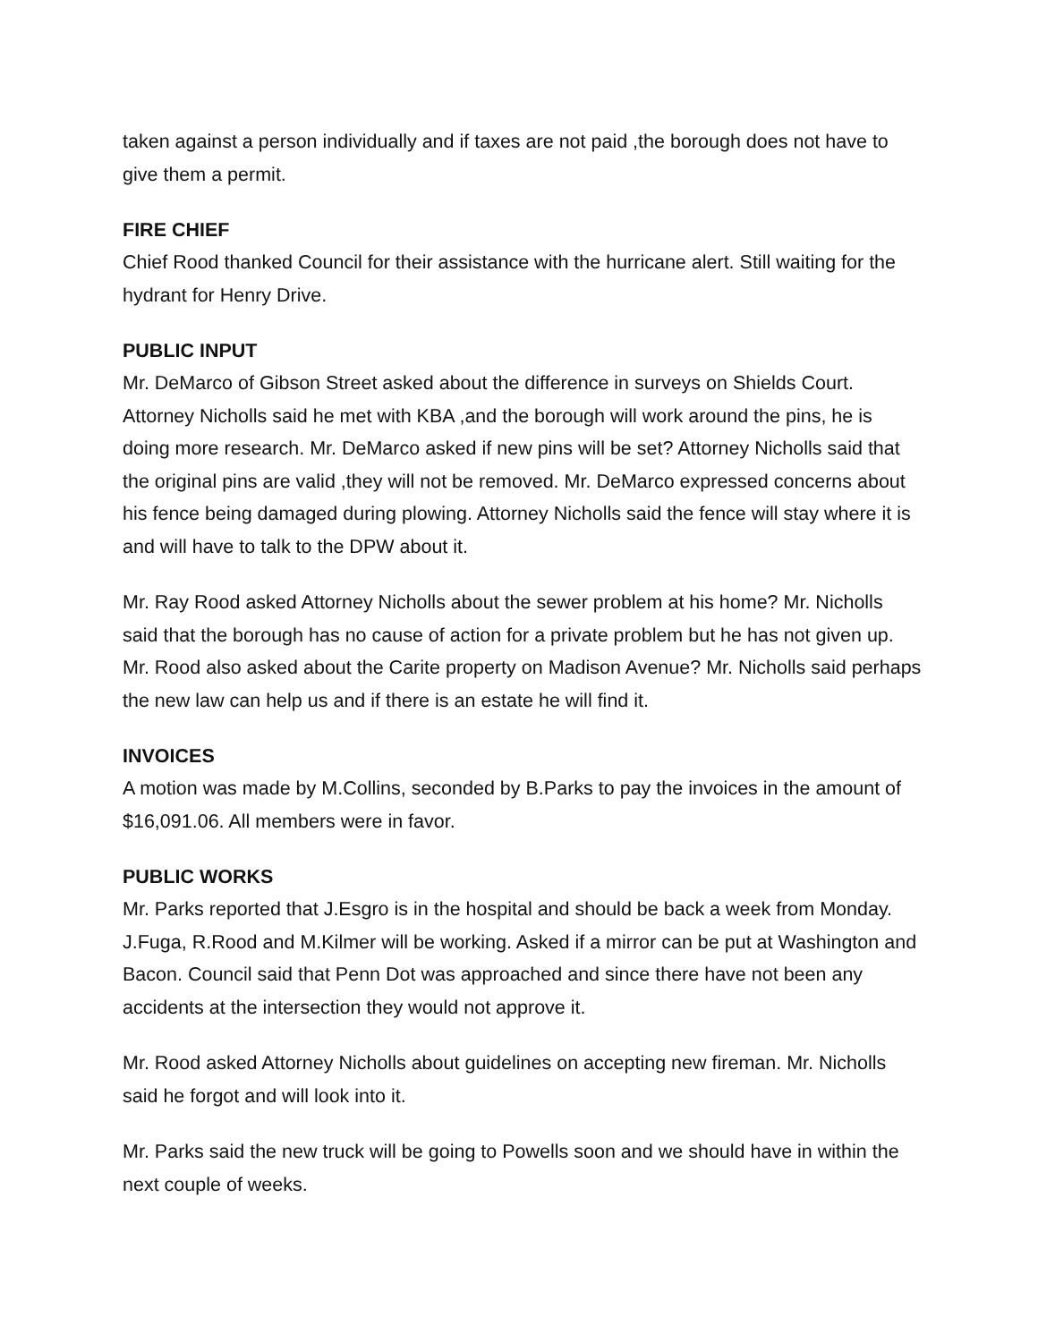taken against a person individually and if taxes are not paid ,the borough does not have to give them a permit.
FIRE CHIEF
Chief Rood thanked Council for their assistance with the hurricane alert. Still waiting for the hydrant for Henry Drive.
PUBLIC INPUT
Mr. DeMarco of Gibson Street asked about the difference in surveys on Shields Court. Attorney Nicholls said he met with KBA ,and the borough will work around the pins, he is doing more research. Mr. DeMarco asked if new pins will be set? Attorney Nicholls said that the original pins are valid ,they will not be removed. Mr. DeMarco expressed concerns about his fence being damaged during plowing. Attorney Nicholls said the fence will stay where it is and will have to talk to the DPW about it.
Mr. Ray Rood asked Attorney Nicholls about the sewer problem at his home? Mr. Nicholls said that the borough has no cause of action for a private problem but he has not given up. Mr. Rood also asked about the Carite property on Madison Avenue? Mr. Nicholls said perhaps the new law can help us and if there is an estate he will find it.
INVOICES
A motion was made by M.Collins, seconded by B.Parks to pay the invoices in the amount of $16,091.06. All members were in favor.
PUBLIC WORKS
Mr. Parks reported that J.Esgro is in the hospital and should be back a week from Monday. J.Fuga, R.Rood and M.Kilmer will be working. Asked if a mirror can be put at Washington and Bacon. Council said that Penn Dot was approached and since there have not been any accidents at the intersection they would not approve it.
Mr. Rood asked Attorney Nicholls about guidelines on accepting new fireman. Mr. Nicholls said he forgot and will look into it.
Mr. Parks said the new truck will be going to Powells soon and we should have in within the next couple of weeks.